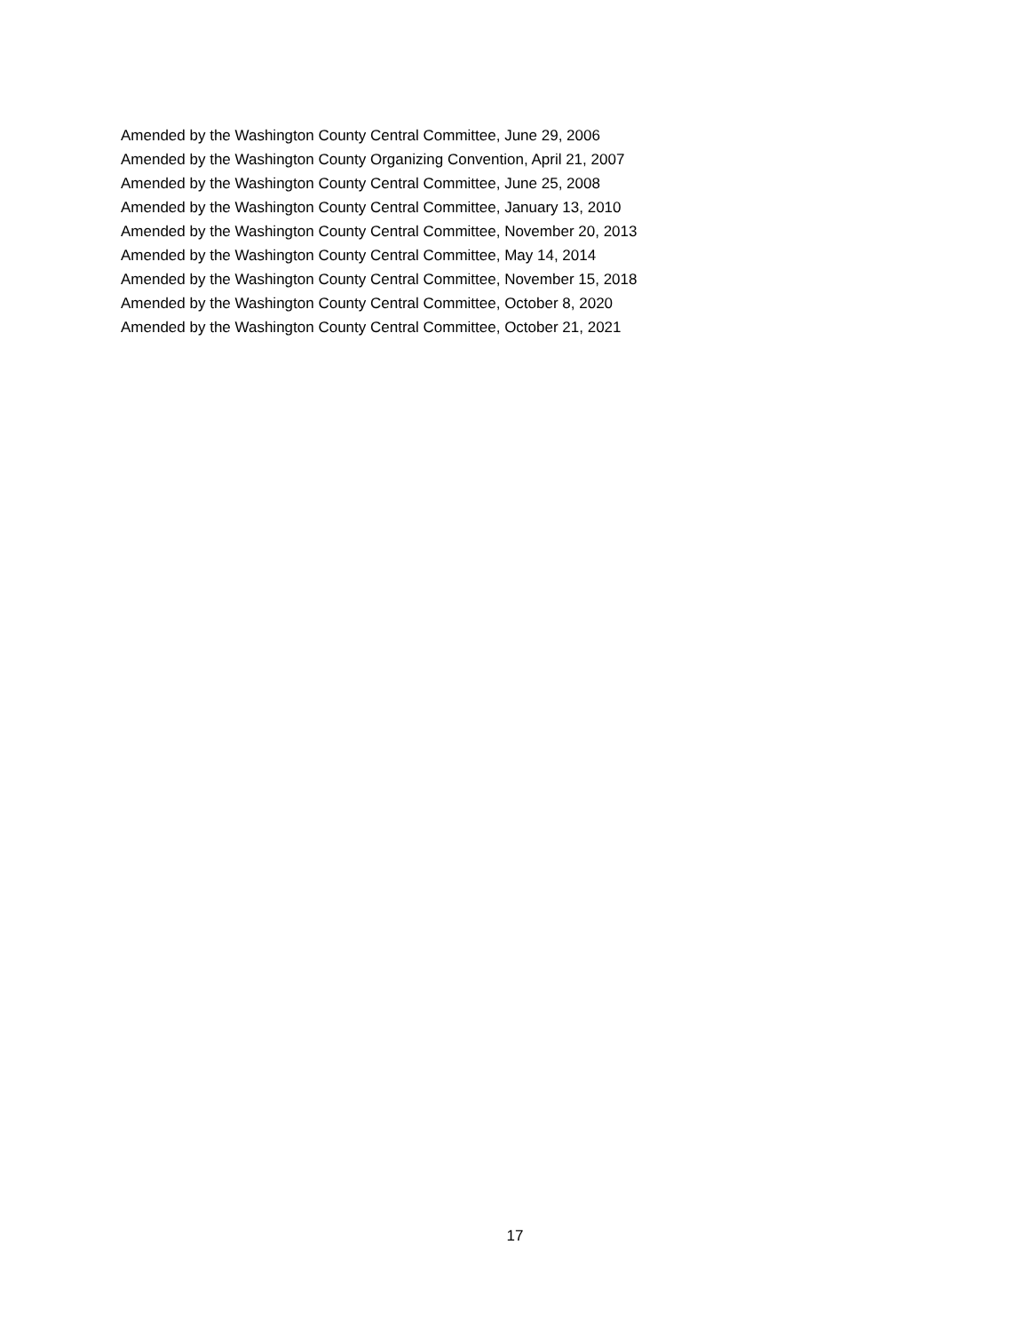Amended by the Washington County Central Committee, June 29, 2006
Amended by the Washington County Organizing Convention, April 21, 2007
Amended by the Washington County Central Committee, June 25, 2008
Amended by the Washington County Central Committee, January 13, 2010
Amended by the Washington County Central Committee, November 20, 2013
Amended by the Washington County Central Committee, May 14, 2014
Amended by the Washington County Central Committee, November 15, 2018
Amended by the Washington County Central Committee, October 8, 2020
Amended by the Washington County Central Committee, October 21, 2021
17